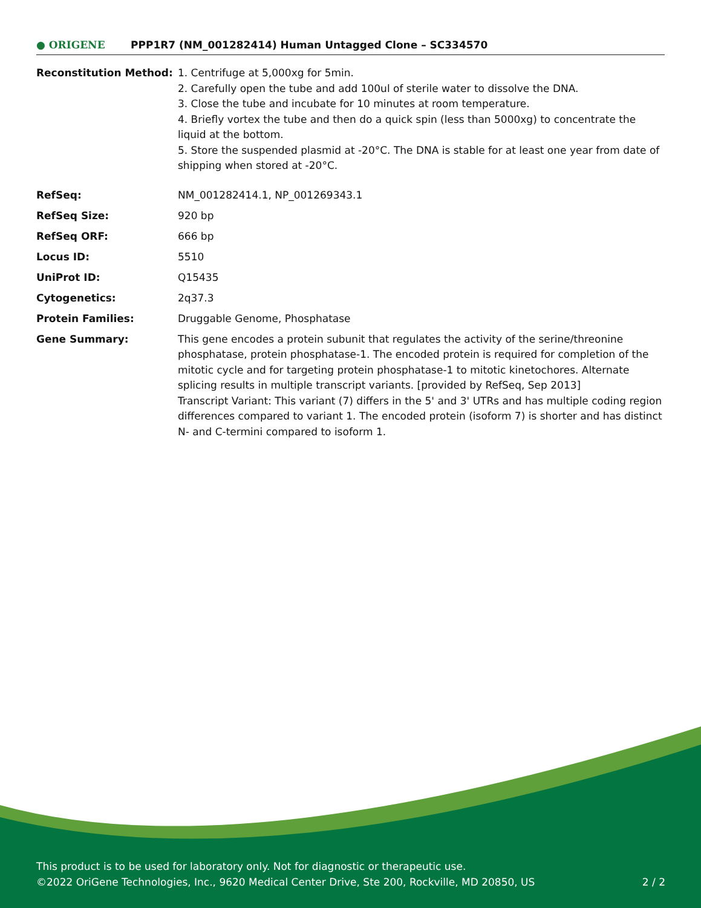● ORIGENE
PPP1R7 (NM_001282414) Human Untagged Clone – SC334570
| Reconstitution Method: | 1. Centrifuge at 5,000xg for 5min. 2. Carefully open the tube and add 100ul of sterile water to dissolve the DNA. 3. Close the tube and incubate for 10 minutes at room temperature. 4. Briefly vortex the tube and then do a quick spin (less than 5000xg) to concentrate the liquid at the bottom. 5. Store the suspended plasmid at -20°C. The DNA is stable for at least one year from date of shipping when stored at -20°C. |
| RefSeq: | NM_001282414.1 , NP_001269343.1 |
| RefSeq Size: | 920 bp |
| RefSeq ORF: | 666 bp |
| Locus ID: | 5510 |
| UniProt ID: | Q15435 |
| Cytogenetics: | 2q37.3 |
| Protein Families: | Druggable Genome, Phosphatase |
| Gene Summary: | This gene encodes a protein subunit that regulates the activity of the serine/threonine phosphatase, protein phosphatase-1. The encoded protein is required for completion of the mitotic cycle and for targeting protein phosphatase-1 to mitotic kinetochores. Alternate splicing results in multiple transcript variants. [provided by RefSeq, Sep 2013] Transcript Variant: This variant (7) differs in the 5' and 3' UTRs and has multiple coding region differences compared to variant 1. The encoded protein (isoform 7) is shorter and has distinct N- and C-termini compared to isoform 1. |
This product is to be used for laboratory only. Not for diagnostic or therapeutic use.
©2022 OriGene Technologies, Inc., 9620 Medical Center Drive, Ste 200, Rockville, MD 20850, US 2 / 2